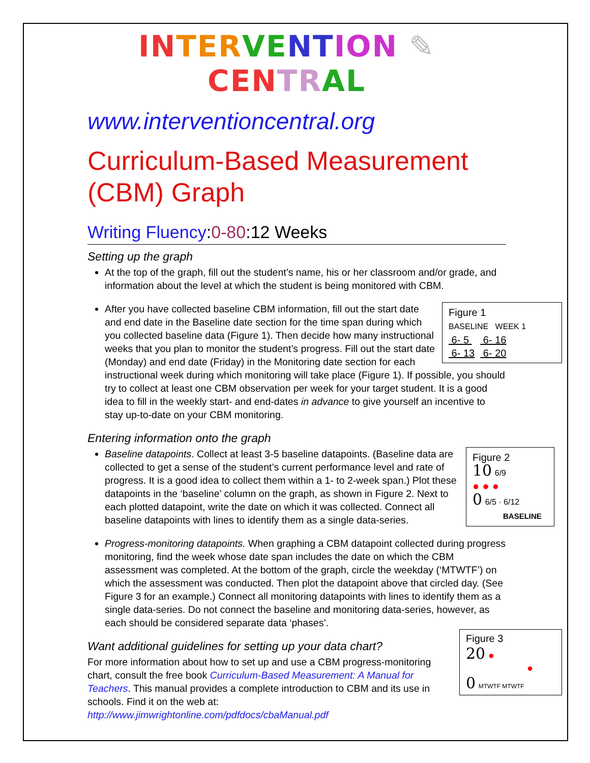IN TER VE NT ION ✎ CEN TR AL
www.interventioncentral.org
Curriculum-Based Measurement (CBM) Graph
Writing Fluency:0-80:12 Weeks
Setting up the graph
At the top of the graph, fill out the student’s name, his or her classroom and/or grade, and information about the level at which the student is being monitored with CBM.
Figure 1
BASELINE WEEK 1
6- 5 6- 16
6- 13 6- 20
After you have collected baseline CBM information, fill out the start date and end date in the Baseline date section for the time span during which you collected baseline data (Figure 1). Then decide how many instructional weeks that you plan to monitor the student’s progress. Fill out the start date (Monday) and end date (Friday) in the Monitoring date section for each instructional week during which monitoring will take place (Figure 1). If possible, you should try to collect at least one CBM observation per week for your target student. It is a good idea to fill in the weekly start- and end-dates in advance to give yourself an incentive to stay up-to-date on your CBM monitoring.
Entering information onto the graph
Figure 2
10 6/9
● ● ●
0 6/5 · 6/12
BASELINE
Baseline datapoints. Collect at least 3-5 baseline datapoints. (Baseline data are collected to get a sense of the student’s current performance level and rate of progress. It is a good idea to collect them within a 1- to 2-week span.) Plot these datapoints in the ‘baseline’ column on the graph, as shown in Figure 2. Next to each plotted datapoint, write the date on which it was collected. Connect all baseline datapoints with lines to identify them as a single data-series.
Progress-monitoring datapoints. When graphing a CBM datapoint collected during progress monitoring, find the week whose date span includes the date on which the CBM assessment was completed. At the bottom of the graph, circle the weekday (‘MTWTF’) on which the assessment was conducted. Then plot the datapoint above that circled day. (See Figure 3 for an example.) Connect all monitoring datapoints with lines to identify them as a single data-series. Do not connect the baseline and monitoring data-series, however, as each should be considered separate data ‘phases’.
Figure 3
20 ●
●
0 MTWTF MTWTF
Want additional guidelines for setting up your data chart?
For more information about how to set up and use a CBM progress-monitoring chart, consult the free book Curriculum-Based Measurement: A Manual for Teachers. This manual provides a complete introduction to CBM and its use in schools. Find it on the web at: http://www.jimwrightonline.com/pdfdocs/cbaManual.pdf